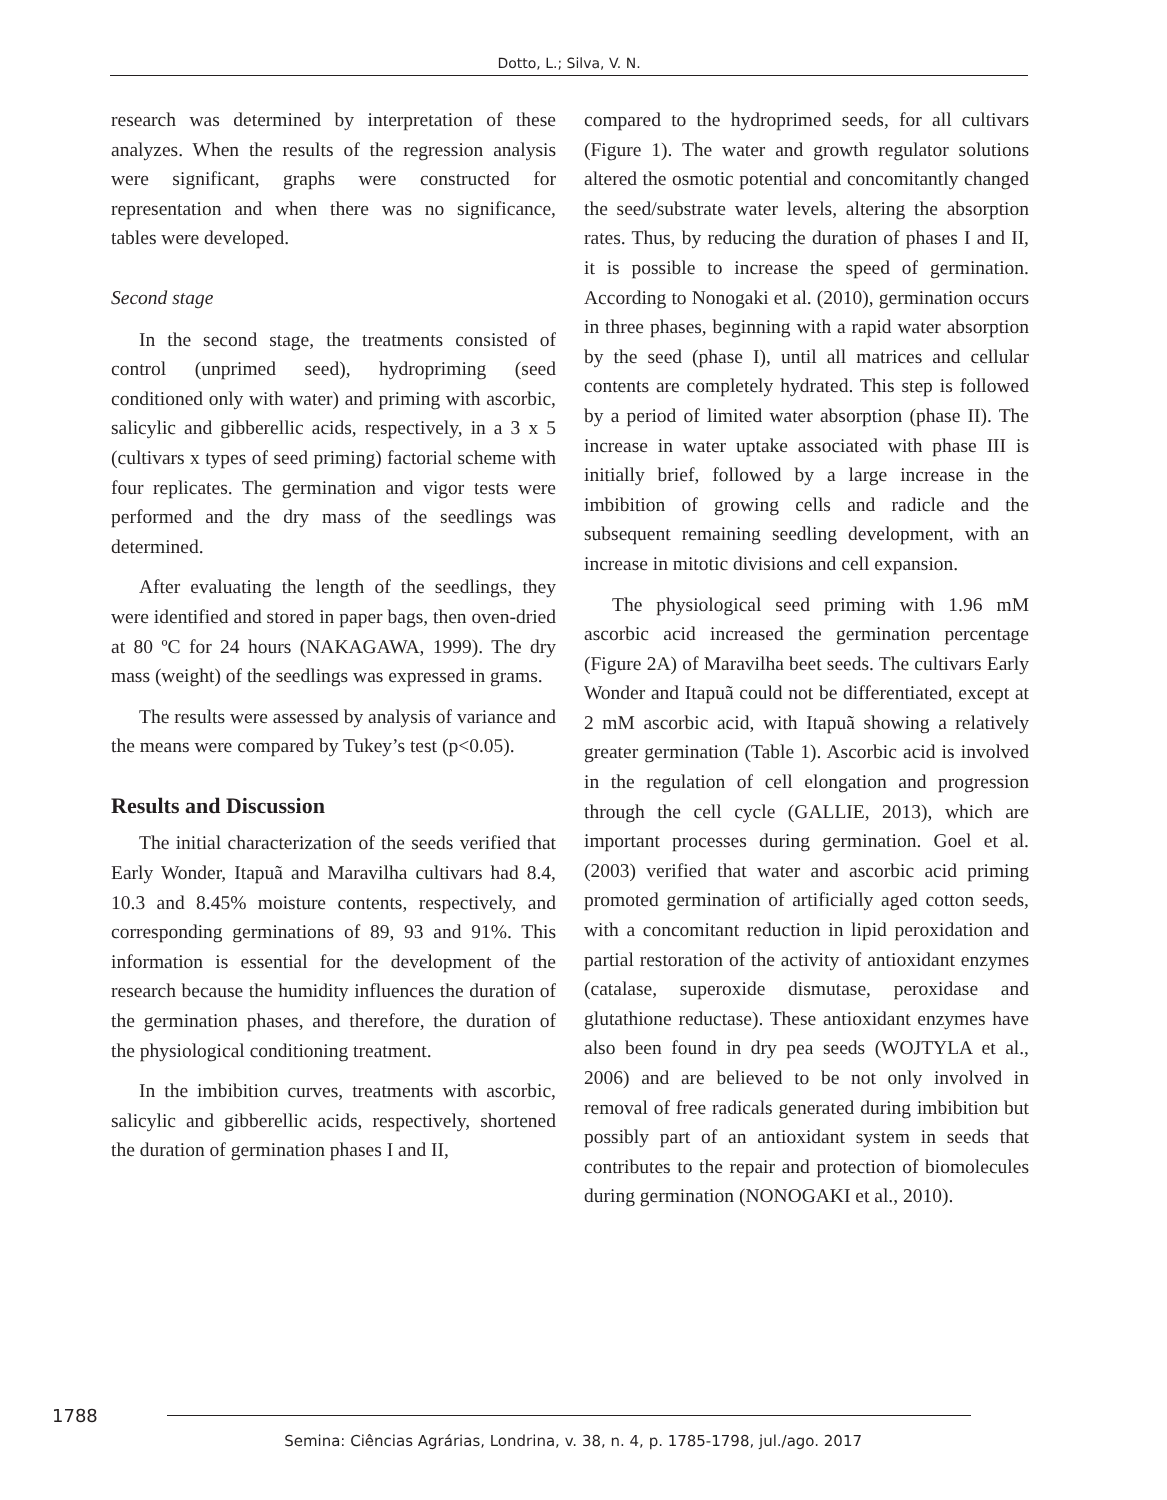Dotto, L.; Silva, V. N.
research was determined by interpretation of these analyzes. When the results of the regression analysis were significant, graphs were constructed for representation and when there was no significance, tables were developed.
Second stage
In the second stage, the treatments consisted of control (unprimed seed), hydropriming (seed conditioned only with water) and priming with ascorbic, salicylic and gibberellic acids, respectively, in a 3 x 5 (cultivars x types of seed priming) factorial scheme with four replicates. The germination and vigor tests were performed and the dry mass of the seedlings was determined.
After evaluating the length of the seedlings, they were identified and stored in paper bags, then oven-dried at 80 ºC for 24 hours (NAKAGAWA, 1999). The dry mass (weight) of the seedlings was expressed in grams.
The results were assessed by analysis of variance and the means were compared by Tukey’s test (p<0.05).
Results and Discussion
The initial characterization of the seeds verified that Early Wonder, Itapuã and Maravilha cultivars had 8.4, 10.3 and 8.45% moisture contents, respectively, and corresponding germinations of 89, 93 and 91%. This information is essential for the development of the research because the humidity influences the duration of the germination phases, and therefore, the duration of the physiological conditioning treatment.
In the imbibition curves, treatments with ascorbic, salicylic and gibberellic acids, respectively, shortened the duration of germination phases I and II,
compared to the hydroprimed seeds, for all cultivars (Figure 1). The water and growth regulator solutions altered the osmotic potential and concomitantly changed the seed/substrate water levels, altering the absorption rates. Thus, by reducing the duration of phases I and II, it is possible to increase the speed of germination. According to Nonogaki et al. (2010), germination occurs in three phases, beginning with a rapid water absorption by the seed (phase I), until all matrices and cellular contents are completely hydrated. This step is followed by a period of limited water absorption (phase II). The increase in water uptake associated with phase III is initially brief, followed by a large increase in the imbibition of growing cells and radicle and the subsequent remaining seedling development, with an increase in mitotic divisions and cell expansion.
The physiological seed priming with 1.96 mM ascorbic acid increased the germination percentage (Figure 2A) of Maravilha beet seeds. The cultivars Early Wonder and Itapuã could not be differentiated, except at 2 mM ascorbic acid, with Itapuã showing a relatively greater germination (Table 1). Ascorbic acid is involved in the regulation of cell elongation and progression through the cell cycle (GALLIE, 2013), which are important processes during germination. Goel et al. (2003) verified that water and ascorbic acid priming promoted germination of artificially aged cotton seeds, with a concomitant reduction in lipid peroxidation and partial restoration of the activity of antioxidant enzymes (catalase, superoxide dismutase, peroxidase and glutathione reductase). These antioxidant enzymes have also been found in dry pea seeds (WOJTYLA et al., 2006) and are believed to be not only involved in removal of free radicals generated during imbibition but possibly part of an antioxidant system in seeds that contributes to the repair and protection of biomolecules during germination (NONOGAKI et al., 2010).
1788
Semina: Ciências Agrárias, Londrina, v. 38, n. 4, p. 1785-1798, jul./ago. 2017